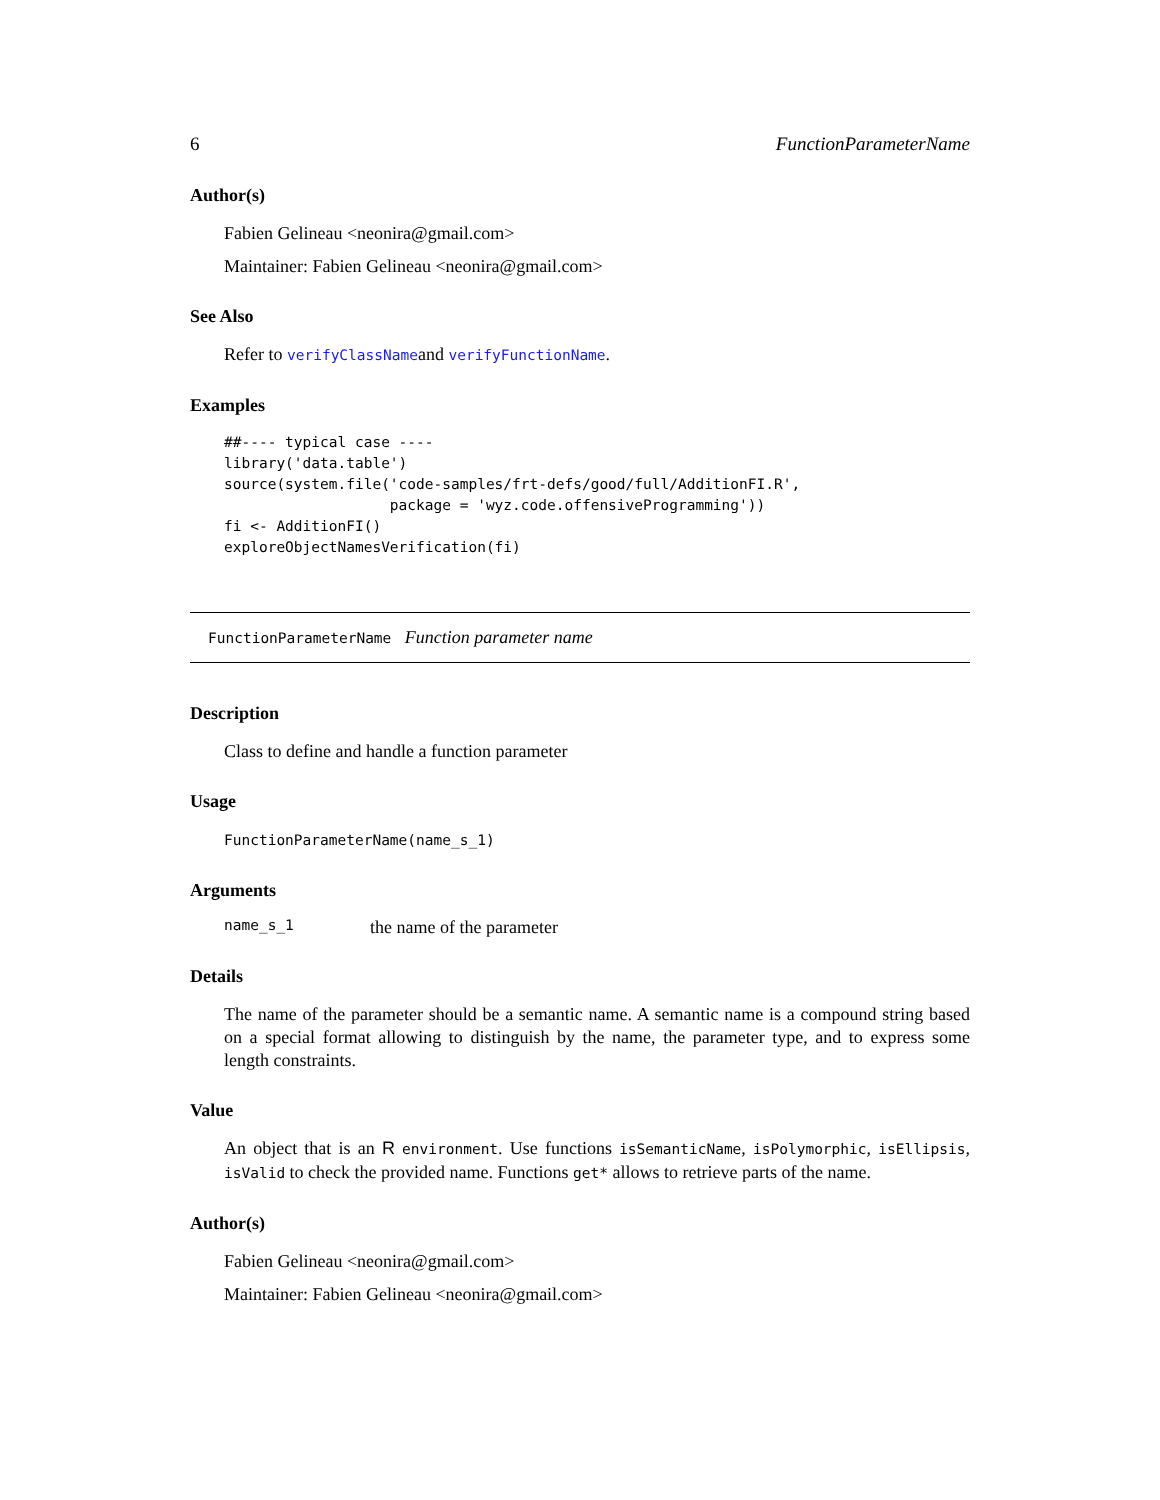6 FunctionParameterName
Author(s)
Fabien Gelineau <neonira@gmail.com>
Maintainer: Fabien Gelineau <neonira@gmail.com>
See Also
Refer to verifyClassNameand verifyFunctionName.
Examples
##---- typical case ----
library('data.table')
source(system.file('code-samples/frt-defs/good/full/AdditionFI.R',
                   package = 'wyz.code.offensiveProgramming'))
fi <- AdditionFI()
exploreObjectNamesVerification(fi)
FunctionParameterName Function parameter name
Description
Class to define and handle a function parameter
Usage
FunctionParameterName(name_s_1)
Arguments
name_s_1 the name of the parameter
Details
The name of the parameter should be a semantic name. A semantic name is a compound string based on a special format allowing to distinguish by the name, the parameter type, and to express some length constraints.
Value
An object that is an R environment. Use functions isSemanticName, isPolymorphic, isEllipsis, isValid to check the provided name. Functions get* allows to retrieve parts of the name.
Author(s)
Fabien Gelineau <neonira@gmail.com>
Maintainer: Fabien Gelineau <neonira@gmail.com>